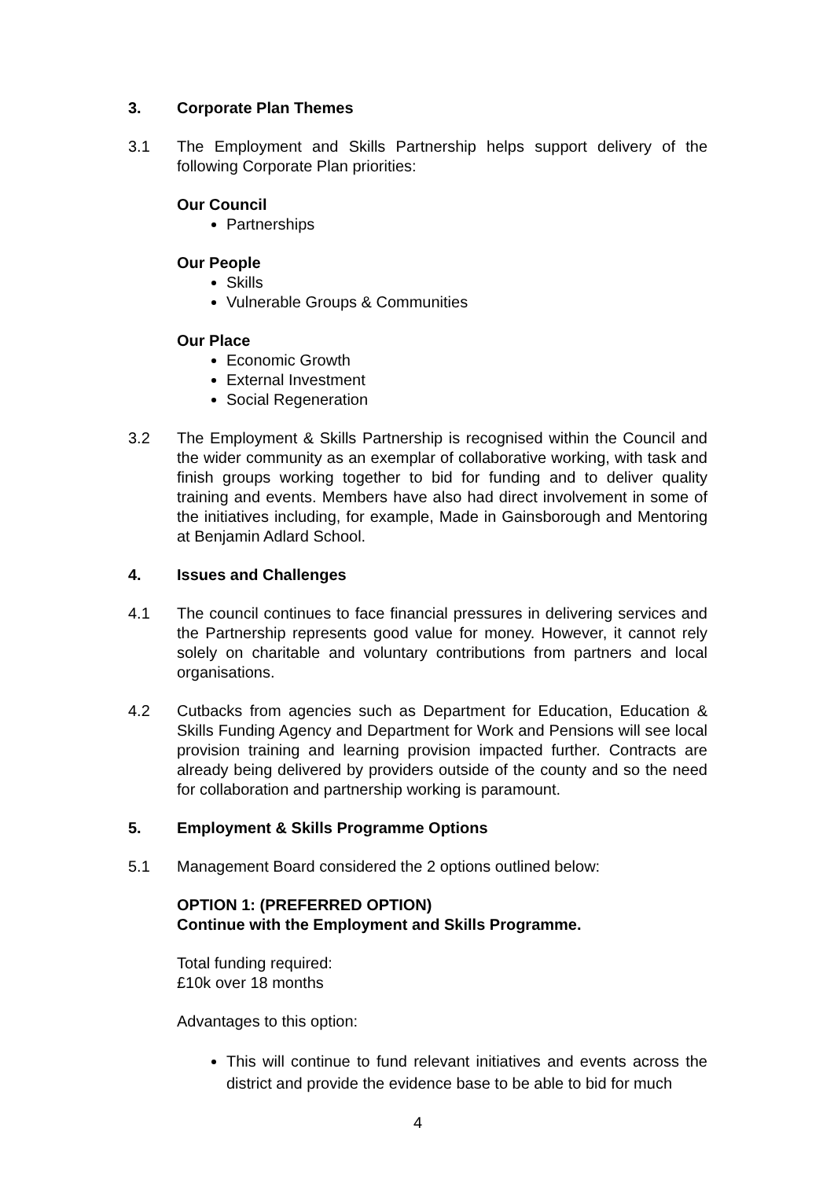3. Corporate Plan Themes
3.1 The Employment and Skills Partnership helps support delivery of the following Corporate Plan priorities:
Our Council
Partnerships
Our People
Skills
Vulnerable Groups & Communities
Our Place
Economic Growth
External Investment
Social Regeneration
3.2 The Employment & Skills Partnership is recognised within the Council and the wider community as an exemplar of collaborative working, with task and finish groups working together to bid for funding and to deliver quality training and events. Members have also had direct involvement in some of the initiatives including, for example, Made in Gainsborough and Mentoring at Benjamin Adlard School.
4. Issues and Challenges
4.1 The council continues to face financial pressures in delivering services and the Partnership represents good value for money. However, it cannot rely solely on charitable and voluntary contributions from partners and local organisations.
4.2 Cutbacks from agencies such as Department for Education, Education & Skills Funding Agency and Department for Work and Pensions will see local provision training and learning provision impacted further. Contracts are already being delivered by providers outside of the county and so the need for collaboration and partnership working is paramount.
5. Employment & Skills Programme Options
5.1 Management Board considered the 2 options outlined below:
OPTION 1: (PREFERRED OPTION)
Continue with the Employment and Skills Programme.
Total funding required:
£10k over 18 months
Advantages to this option:
This will continue to fund relevant initiatives and events across the district and provide the evidence base to be able to bid for much
4